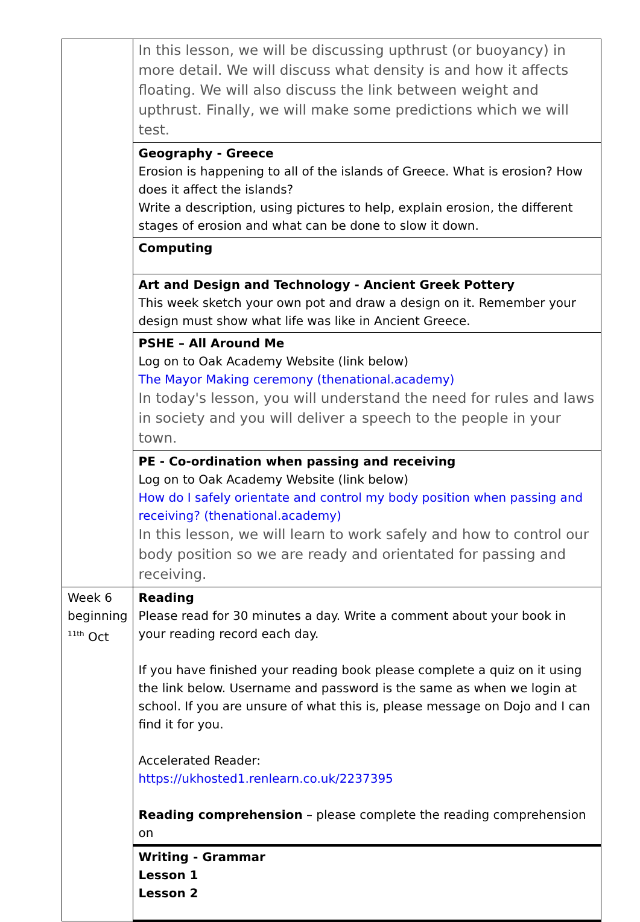| | In this lesson, we will be discussing upthrust (or buoyancy) in more detail. We will discuss what density is and how it affects floating. We will also discuss the link between weight and upthrust. Finally, we will make some predictions which we will test. |
| | Geography - Greece Erosion is happening to all of the islands of Greece. What is erosion? How does it affect the islands? Write a description, using pictures to help, explain erosion, the different stages of erosion and what can be done to slow it down. |
| | Computing |
| | Art and Design and Technology - Ancient Greek Pottery This week sketch your own pot and draw a design on it. Remember your design must show what life was like in Ancient Greece. |
| | PSHE – All Around Me Log on to Oak Academy Website (link below) The Mayor Making ceremony (thenational.academy) In today's lesson, you will understand the need for rules and laws in society and you will deliver a speech to the people in your town. |
| | PE - Co-ordination when passing and receiving Log on to Oak Academy Website (link below) How do I safely orientate and control my body position when passing and receiving? (thenational.academy) In this lesson, we will learn to work safely and how to control our body position so we are ready and orientated for passing and receiving. |
| Week 6 beginning <sup>11th</sup> Oct | Reading Please read for 30 minutes a day. Write a comment about your book in your reading record each day. If you have finished your reading book please complete a quiz on it using the link below. Username and password is the same as when we login at school. If you are unsure of what this is, please message on Dojo and I can find it for you. Accelerated Reader: https://ukhosted1.renlearn.co.uk/2237395 Reading comprehension – please complete the reading comprehension on |
| | Writing - Grammar Lesson 1 Lesson 2 |